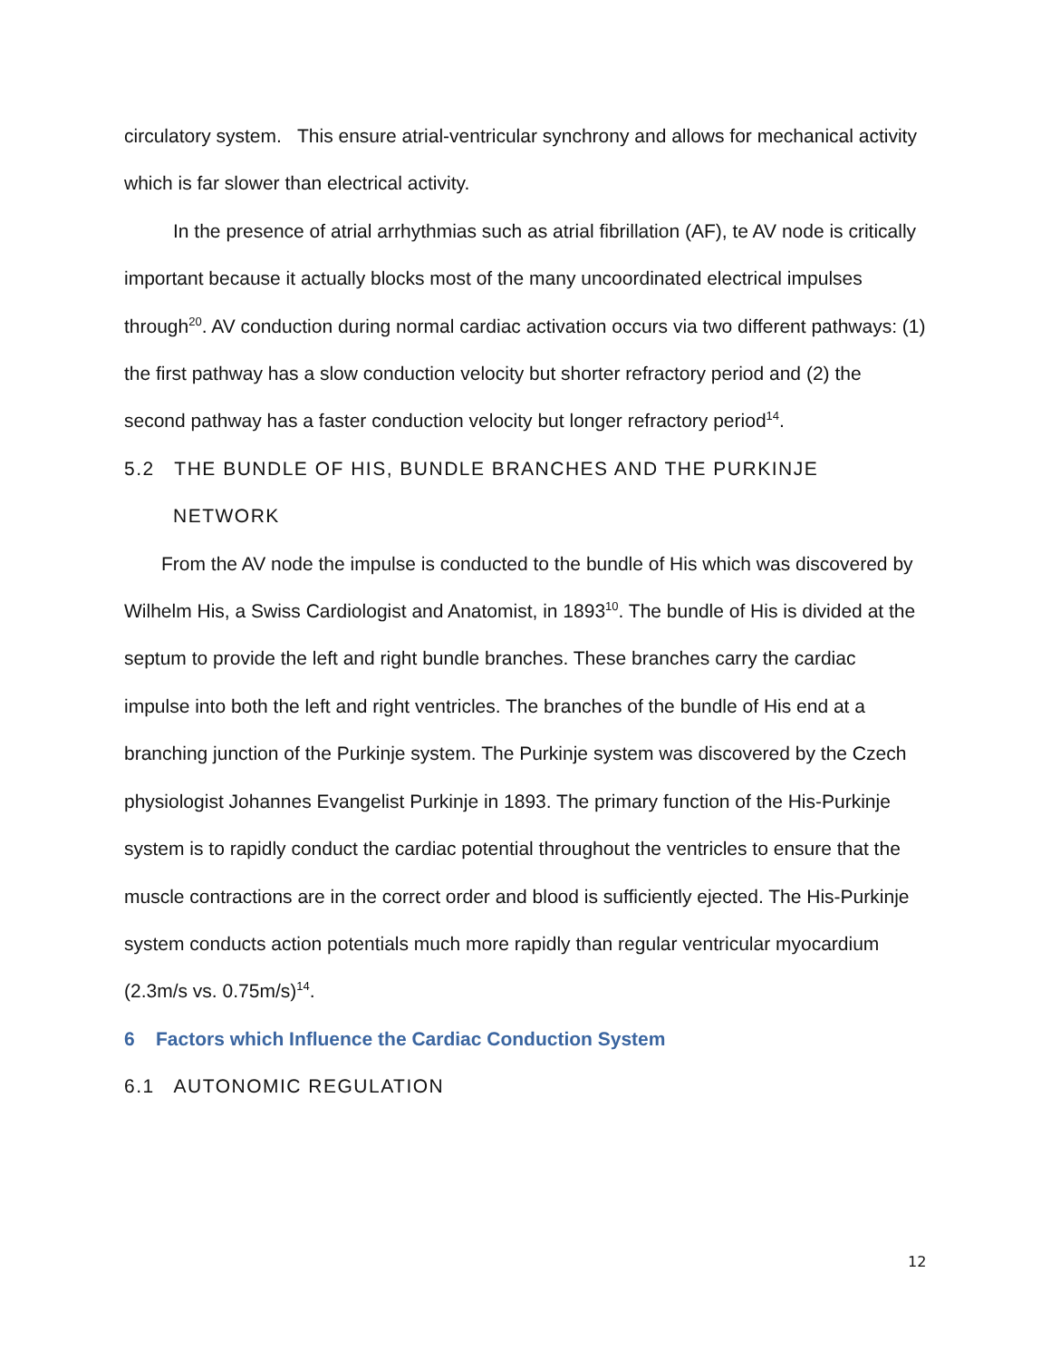circulatory system. This ensure atrial-ventricular synchrony and allows for mechanical activity which is far slower than electrical activity.
In the presence of atrial arrhythmias such as atrial fibrillation (AF), te AV node is critically important because it actually blocks most of the many uncoordinated electrical impulses through<sup>20</sup>. AV conduction during normal cardiac activation occurs via two different pathways: (1) the first pathway has a slow conduction velocity but shorter refractory period and (2) the second pathway has a faster conduction velocity but longer refractory period<sup>14</sup>.
5.2 THE BUNDLE OF HIS, BUNDLE BRANCHES AND THE PURKINJE NETWORK
From the AV node the impulse is conducted to the bundle of His which was discovered by Wilhelm His, a Swiss Cardiologist and Anatomist, in 1893<sup>10</sup>. The bundle of His is divided at the septum to provide the left and right bundle branches. These branches carry the cardiac impulse into both the left and right ventricles. The branches of the bundle of His end at a branching junction of the Purkinje system. The Purkinje system was discovered by the Czech physiologist Johannes Evangelist Purkinje in 1893. The primary function of the His-Purkinje system is to rapidly conduct the cardiac potential throughout the ventricles to ensure that the muscle contractions are in the correct order and blood is sufficiently ejected. The His-Purkinje system conducts action potentials much more rapidly than regular ventricular myocardium (2.3m/s vs. 0.75m/s)<sup>14</sup>.
6 Factors which Influence the Cardiac Conduction System
6.1 AUTONOMIC REGULATION
12